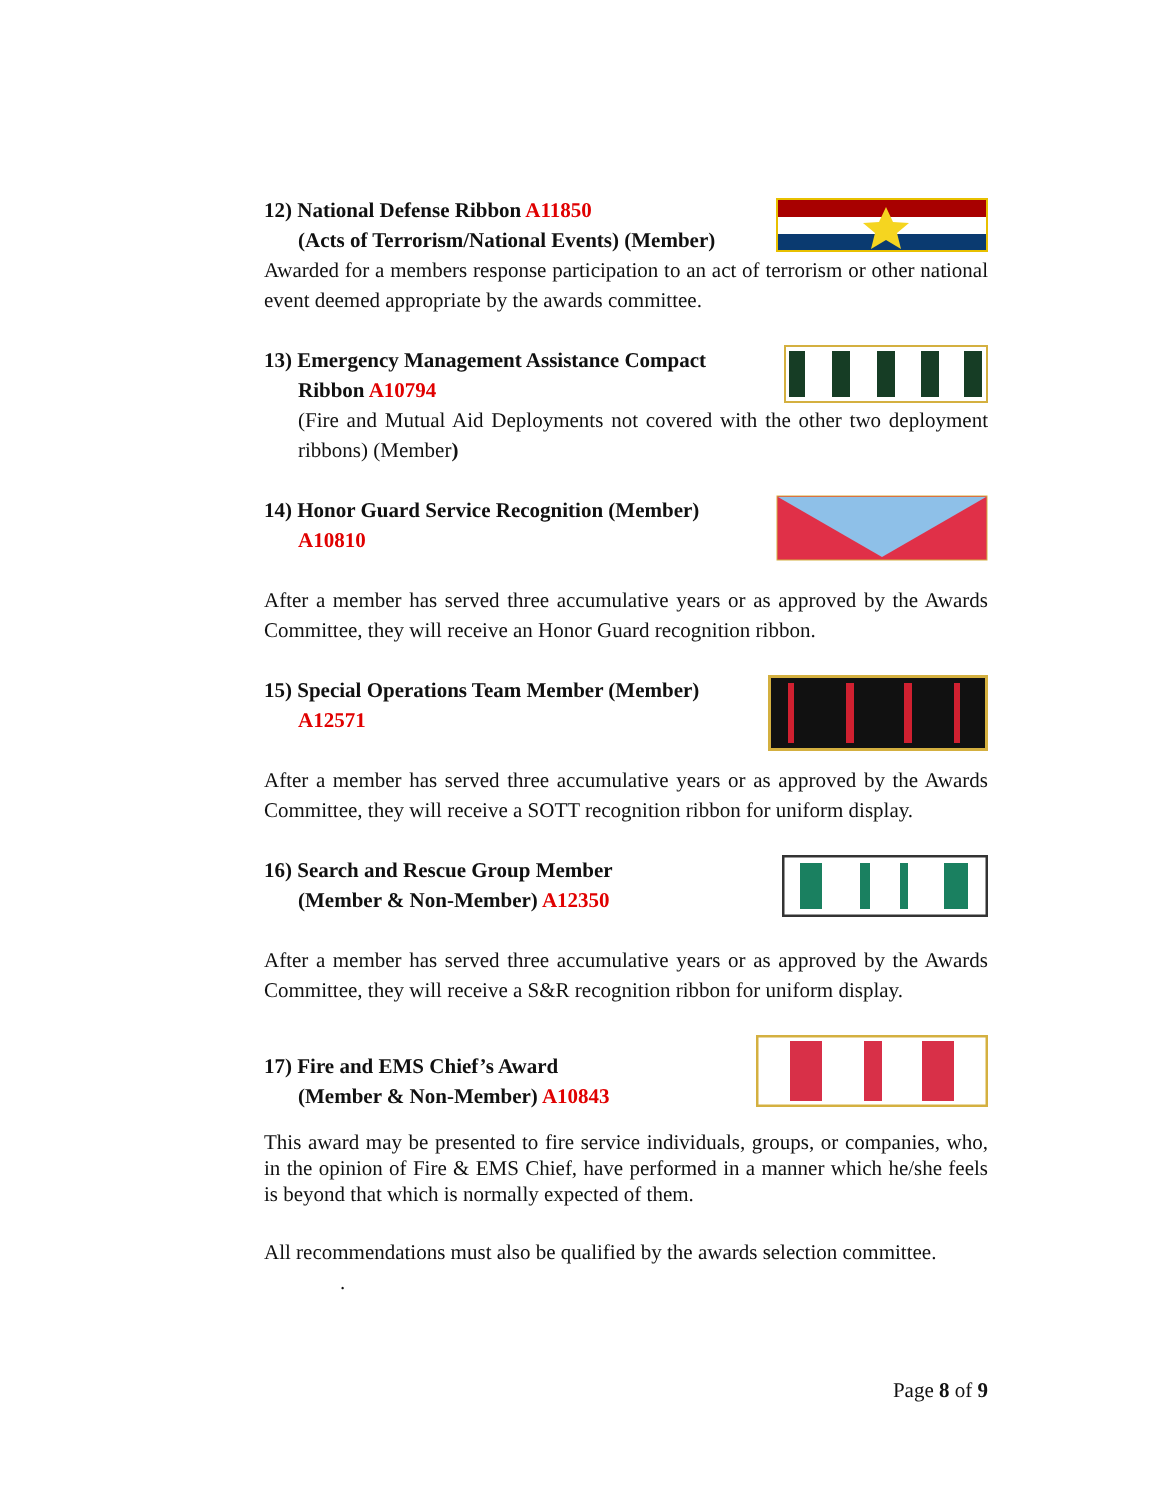12) National Defense Ribbon A11850
(Acts of Terrorism/National Events) (Member)
Awarded for a members response participation to an act of terrorism or other national event deemed appropriate by the awards committee.
13) Emergency Management Assistance Compact
Ribbon A10794
(Fire and Mutual Aid Deployments not covered with the other two deployment ribbons) (Member)
14) Honor Guard Service Recognition (Member)
A10810
After a member has served three accumulative years or as approved by the Awards Committee, they will receive an Honor Guard recognition ribbon.
15) Special Operations Team Member (Member)
A12571
After a member has served three accumulative years or as approved by the Awards Committee, they will receive a SOTT recognition ribbon for uniform display.
16) Search and Rescue Group Member
(Member & Non-Member) A12350
After a member has served three accumulative years or as approved by the Awards Committee, they will receive a S&R recognition ribbon for uniform display.
17) Fire and EMS Chief’s Award
(Member & Non-Member) A10843
This award may be presented to fire service individuals, groups, or companies, who, in the opinion of Fire & EMS Chief, have performed in a manner which he/she feels is beyond that which is normally expected of them.
All recommendations must also be qualified by the awards selection committee.
.
Page 8 of 9